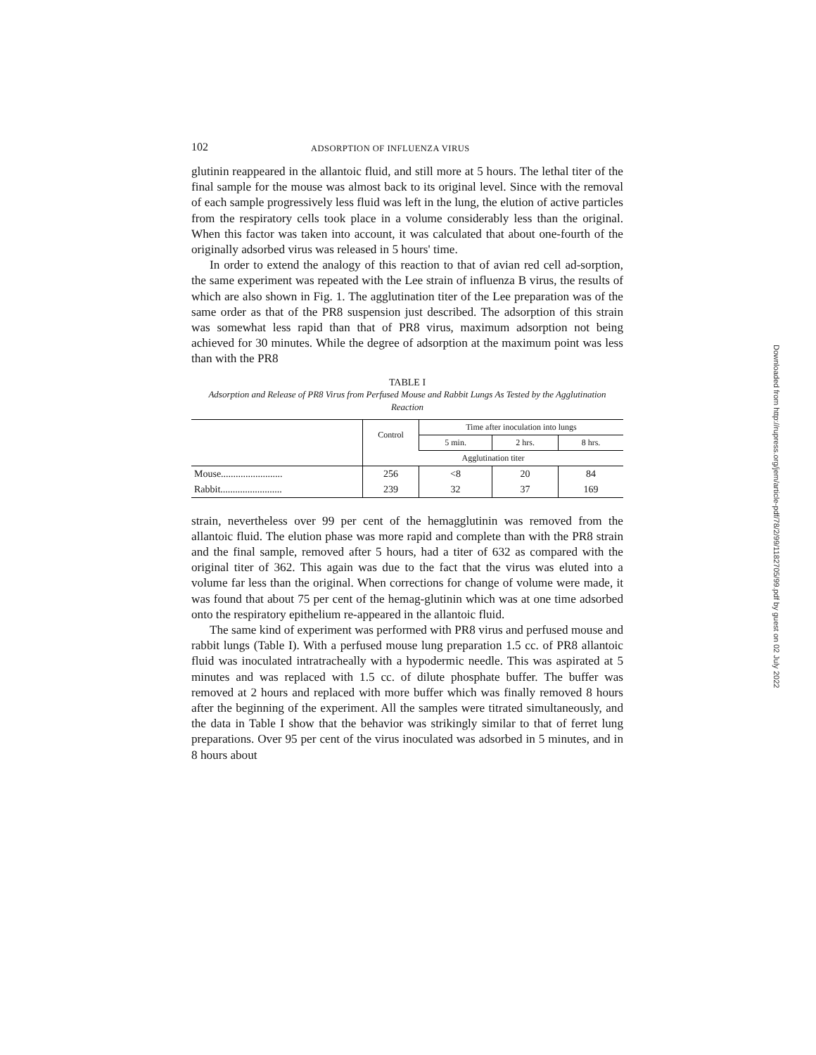102 ADSORPTION OF INFLUENZA VIRUS
glutinin reappeared in the allantoic fluid, and still more at 5 hours. The lethal titer of the final sample for the mouse was almost back to its original level. Since with the removal of each sample progressively less fluid was left in the lung, the elution of active particles from the respiratory cells took place in a volume considerably less than the original. When this factor was taken into account, it was calculated that about one-fourth of the originally adsorbed virus was released in 5 hours' time.
In order to extend the analogy of this reaction to that of avian red cell ad-sorption, the same experiment was repeated with the Lee strain of influenza B virus, the results of which are also shown in Fig. 1. The agglutination titer of the Lee preparation was of the same order as that of the PR8 suspension just described. The adsorption of this strain was somewhat less rapid than that of PR8 virus, maximum adsorption not being achieved for 30 minutes. While the degree of adsorption at the maximum point was less than with the PR8
TABLE I
Adsorption and Release of PR8 Virus from Perfused Mouse and Rabbit Lungs As Tested by the Agglutination Reaction
| | Control | Time after inoculation into lungs | | |
| --- | --- | --- | --- | --- |
| | | 5 min. | 2 hrs. | 8 hrs. |
| | Agglutination titer | | | |
| Mouse......................... | 256 | <8 | 20 | 84 |
| Rabbit......................... | 239 | 32 | 37 | 169 |
strain, nevertheless over 99 per cent of the hemagglutinin was removed from the allantoic fluid. The elution phase was more rapid and complete than with the PR8 strain and the final sample, removed after 5 hours, had a titer of 632 as compared with the original titer of 362. This again was due to the fact that the virus was eluted into a volume far less than the original. When corrections for change of volume were made, it was found that about 75 per cent of the hemag-glutinin which was at one time adsorbed onto the respiratory epithelium re-appeared in the allantoic fluid.
The same kind of experiment was performed with PR8 virus and perfused mouse and rabbit lungs (Table I). With a perfused mouse lung preparation 1.5 cc. of PR8 allantoic fluid was inoculated intratracheally with a hypodermic needle. This was aspirated at 5 minutes and was replaced with 1.5 cc. of dilute phosphate buffer. The buffer was removed at 2 hours and replaced with more buffer which was finally removed 8 hours after the beginning of the experiment. All the samples were titrated simultaneously, and the data in Table I show that the behavior was strikingly similar to that of ferret lung preparations. Over 95 per cent of the virus inoculated was adsorbed in 5 minutes, and in 8 hours about
Downloaded from http://rupress.org/jem/article-pdf/78/2/99/1182705/99.pdf by guest on 02 July 2022